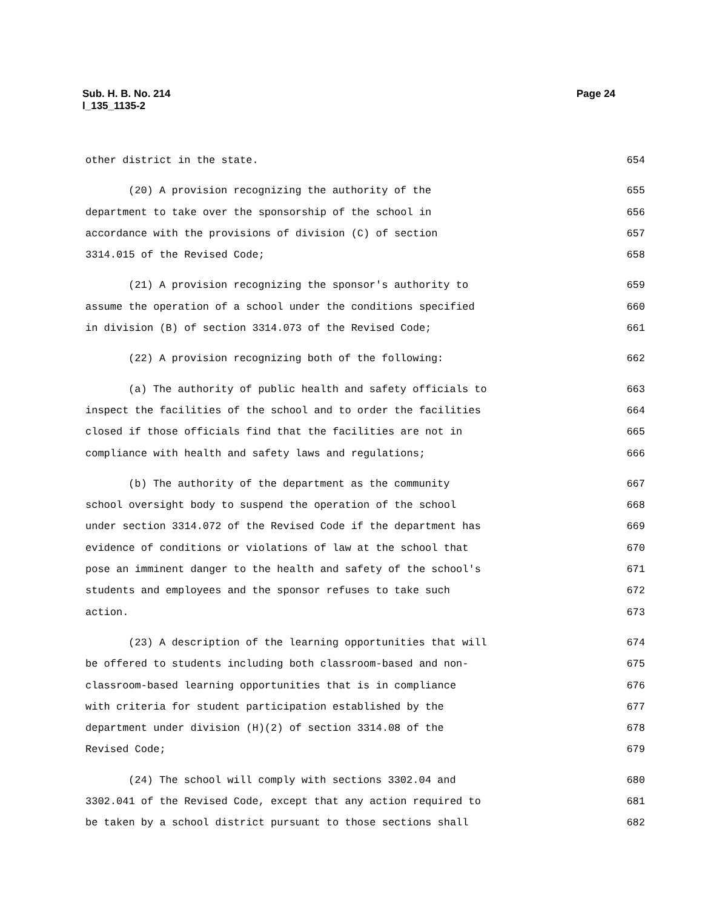Page 24 Sub. H. B. No. 214
l_135_1135-2
other district in the state. 654
(20) A provision recognizing the authority of the 655
department to take over the sponsorship of the school in 656
accordance with the provisions of division (C) of section 657
3314.015 of the Revised Code; 658
(21) A provision recognizing the sponsor's authority to 659
assume the operation of a school under the conditions specified 660
in division (B) of section 3314.073 of the Revised Code; 661
(22) A provision recognizing both of the following: 662
(a) The authority of public health and safety officials to 663
inspect the facilities of the school and to order the facilities 664
closed if those officials find that the facilities are not in 665
compliance with health and safety laws and regulations; 666
(b) The authority of the department as the community 667
school oversight body to suspend the operation of the school 668
under section 3314.072 of the Revised Code if the department has 669
evidence of conditions or violations of law at the school that 670
pose an imminent danger to the health and safety of the school's 671
students and employees and the sponsor refuses to take such 672
action. 673
(23) A description of the learning opportunities that will 674
be offered to students including both classroom-based and non- 675
classroom-based learning opportunities that is in compliance 676
with criteria for student participation established by the 677
department under division (H)(2) of section 3314.08 of the 678
Revised Code; 679
(24) The school will comply with sections 3302.04 and 680
3302.041 of the Revised Code, except that any action required to 681
be taken by a school district pursuant to those sections shall 682